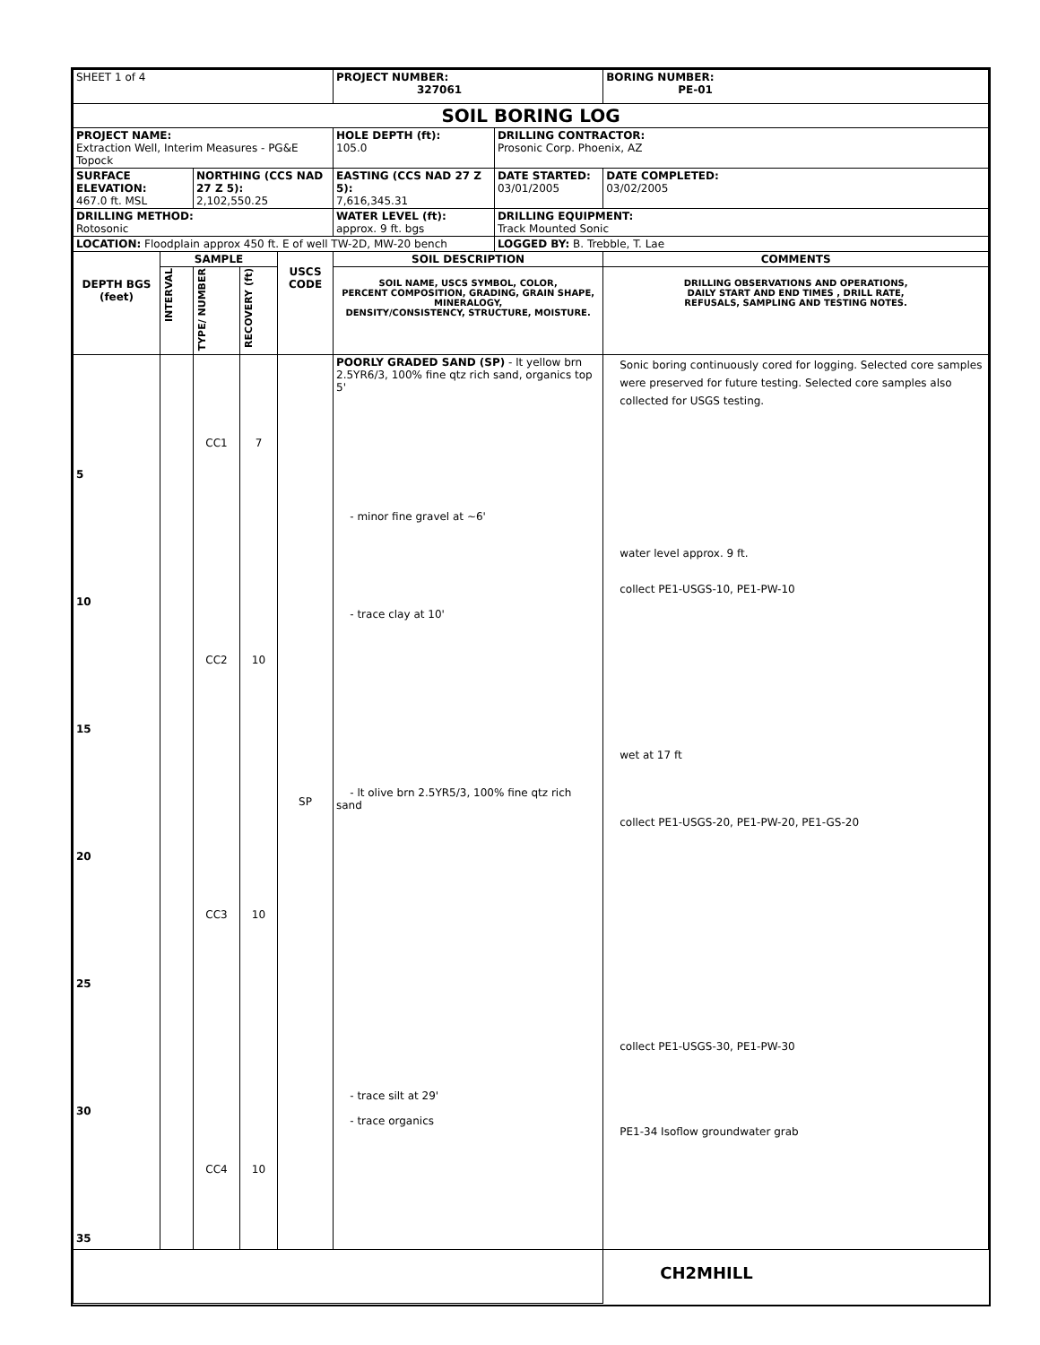| SHEET 1 of 4 | | | | | PROJECT NUMBER: 327061 | | BORING NUMBER: PE-01 |
| SOIL BORING LOG | | | | | | | |
| PROJECT NAME: Extraction Well, Interim Measures - PG&E Topock | | | | | HOLE DEPTH (ft): 105.0 | DRILLING CONTRACTOR: Prosonic Corp. Phoenix, AZ | |
| SURFACE ELEVATION: 467.0 ft. MSL | | NORTHING (CCS NAD 27 Z 5): 2,102,550.25 | | | EASTING (CCS NAD 27 Z 5): 7,616,345.31 | DATE STARTED: 03/01/2005 | DATE COMPLETED: 03/02/2005 |
| DRILLING METHOD: Rotosonic | | | | | WATER LEVEL (ft): approx. 9 ft. bgs | DRILLING EQUIPMENT: Track Mounted Sonic | |
| LOCATION: Floodplain approx 450 ft. E of well TW-2D, MW-20 bench | | | | | | LOGGED BY: B. Trebble, T. Lae | |
| DEPTH BGS (feet) | SAMPLE | | | USCS CODE | SOIL DESCRIPTION | | COMMENTS |
| | INTERVAL | TYPE/ NUMBER | RECOVERY (ft) | | SOIL NAME, USCS SYMBOL, COLOR, PERCENT COMPOSITION, GRADING, GRAIN SHAPE, MINERALOGY, DENSITY/CONSISTENCY, STRUCTURE, MOISTURE. | | DRILLING OBSERVATIONS AND OPERATIONS, DAILY START AND END TIMES , DRILL RATE, REFUSALS, SAMPLING AND TESTING NOTES. |
| 5 10 15 20 25 30 35 | | CC1 CC2 CC3 CC4 | 7 10 10 10 | SP | POORLY GRADED SAND (SP) - lt yellow brn 2.5YR6/3, 100% fine qtz rich sand, organics top 5' - minor fine gravel at ~6' - trace clay at 10' - lt olive brn 2.5YR5/3, 100% fine qtz rich sand - trace silt at 29' - trace organics | | Sonic boring continuously cored for logging. Selected core samples were preserved for future testing. Selected core samples also collected for USGS testing. water level approx. 9 ft. collect PE1-USGS-10, PE1-PW-10 wet at 17 ft collect PE1-USGS-20, PE1-PW-20, PE1-GS-20 collect PE1-USGS-30, PE1-PW-30 PE1-34 Isoflow groundwater grab |
| | | | | | | | CH2MHILL |